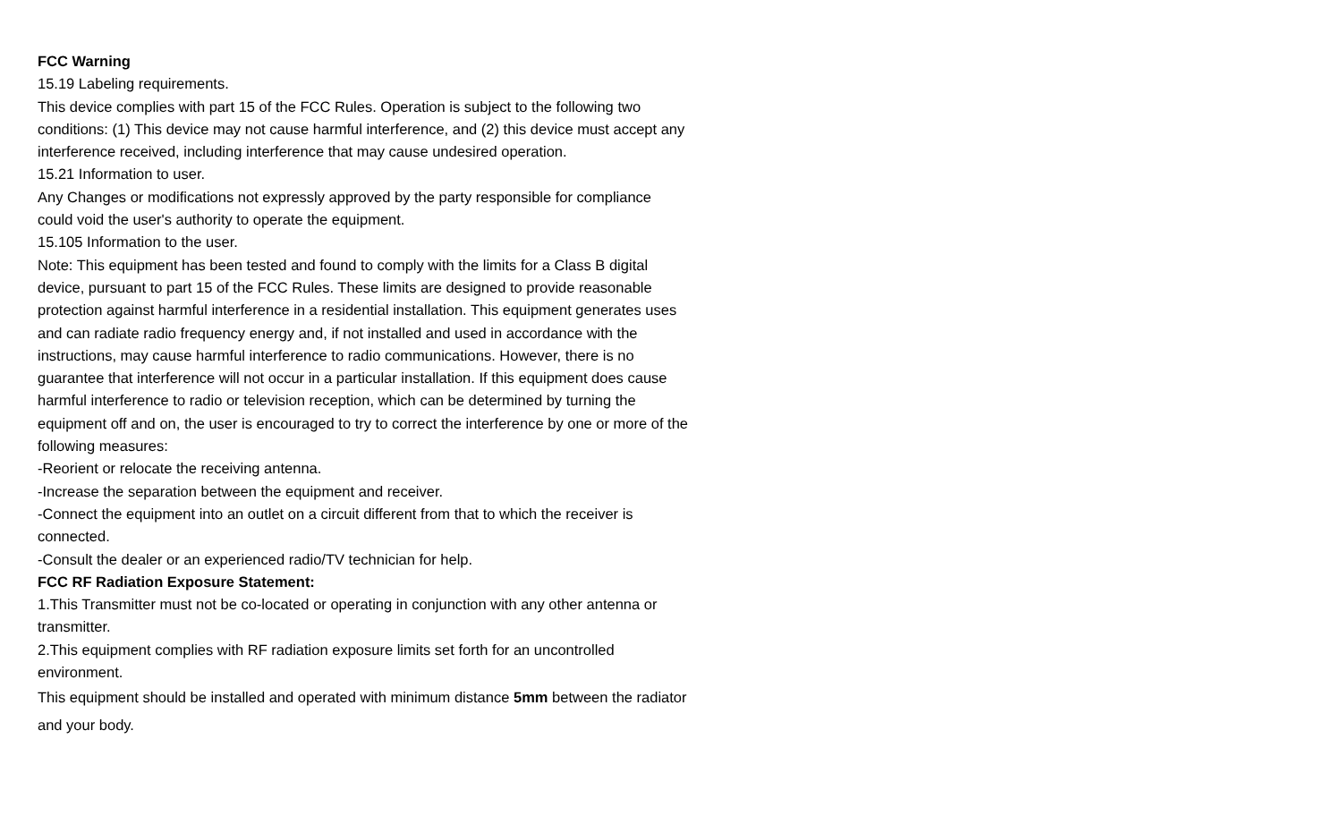FCC Warning
15.19 Labeling requirements.
This device complies with part 15 of the FCC Rules. Operation is subject to the following two conditions: (1) This device may not cause harmful interference, and (2) this device must accept any interference received, including interference that may cause undesired operation.
15.21 Information to user.
Any Changes or modifications not expressly approved by the party responsible for compliance could void the user's authority to operate the equipment.
15.105 Information to the user.
Note: This equipment has been tested and found to comply with the limits for a Class B digital device, pursuant to part 15 of the FCC Rules. These limits are designed to provide reasonable protection against harmful interference in a residential installation. This equipment generates uses and can radiate radio frequency energy and, if not installed and used in accordance with the instructions, may cause harmful interference to radio communications. However, there is no guarantee that interference will not occur in a particular installation. If this equipment does cause harmful interference to radio or television reception, which can be determined by turning the equipment off and on, the user is encouraged to try to correct the interference by one or more of the following measures:
-Reorient or relocate the receiving antenna.
-Increase the separation between the equipment and receiver.
-Connect the equipment into an outlet on a circuit different from that to which the receiver is connected.
-Consult the dealer or an experienced radio/TV technician for help.
FCC RF Radiation Exposure Statement:
1.This Transmitter must not be co-located or operating in conjunction with any other antenna or transmitter.
2.This equipment complies with RF radiation exposure limits set forth for an uncontrolled environment.
This equipment should be installed and operated with minimum distance 5mm between the radiator and your body.